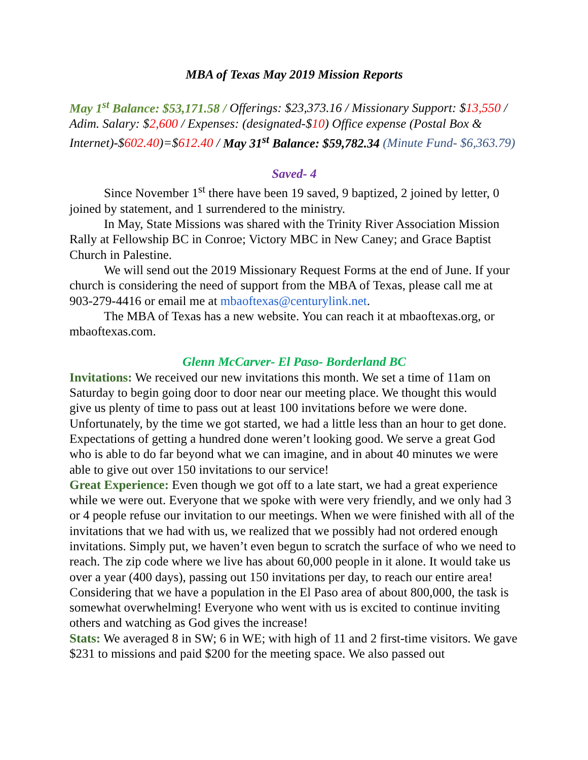MBA of Texas May 2019 Mission Reports
May 1<sup>st</sup> Balance: $53,171.58 / Offerings: $23,373.16 / Missionary Support: $13,550 / Adim. Salary: $2,600 / Expenses: (designated-$10) Office expense (Postal Box & Internet)-$602.40)=$612.40 / May 31<sup>st</sup> Balance: $59,782.34 (Minute Fund- $6,363.79)
Saved- 4
Since November 1<sup>st</sup> there have been 19 saved, 9 baptized, 2 joined by letter, 0 joined by statement, and 1 surrendered to the ministry.
In May, State Missions was shared with the Trinity River Association Mission Rally at Fellowship BC in Conroe; Victory MBC in New Caney; and Grace Baptist Church in Palestine.
We will send out the 2019 Missionary Request Forms at the end of June. If your church is considering the need of support from the MBA of Texas, please call me at 903-279-4416 or email me at mbaoftexas@centurylink.net.
The MBA of Texas has a new website. You can reach it at mbaoftexas.org, or mbaoftexas.com.
Glenn McCarver- El Paso- Borderland BC
Invitations: We received our new invitations this month. We set a time of 11am on Saturday to begin going door to door near our meeting place. We thought this would give us plenty of time to pass out at least 100 invitations before we were done. Unfortunately, by the time we got started, we had a little less than an hour to get done. Expectations of getting a hundred done weren’t looking good. We serve a great God who is able to do far beyond what we can imagine, and in about 40 minutes we were able to give out over 150 invitations to our service!
Great Experience: Even though we got off to a late start, we had a great experience while we were out. Everyone that we spoke with were very friendly, and we only had 3 or 4 people refuse our invitation to our meetings. When we were finished with all of the invitations that we had with us, we realized that we possibly had not ordered enough invitations. Simply put, we haven’t even begun to scratch the surface of who we need to reach. The zip code where we live has about 60,000 people in it alone. It would take us over a year (400 days), passing out 150 invitations per day, to reach our entire area! Considering that we have a population in the El Paso area of about 800,000, the task is somewhat overwhelming! Everyone who went with us is excited to continue inviting others and watching as God gives the increase!
Stats: We averaged 8 in SW; 6 in WE; with high of 11 and 2 first-time visitors. We gave $231 to missions and paid $200 for the meeting space. We also passed out